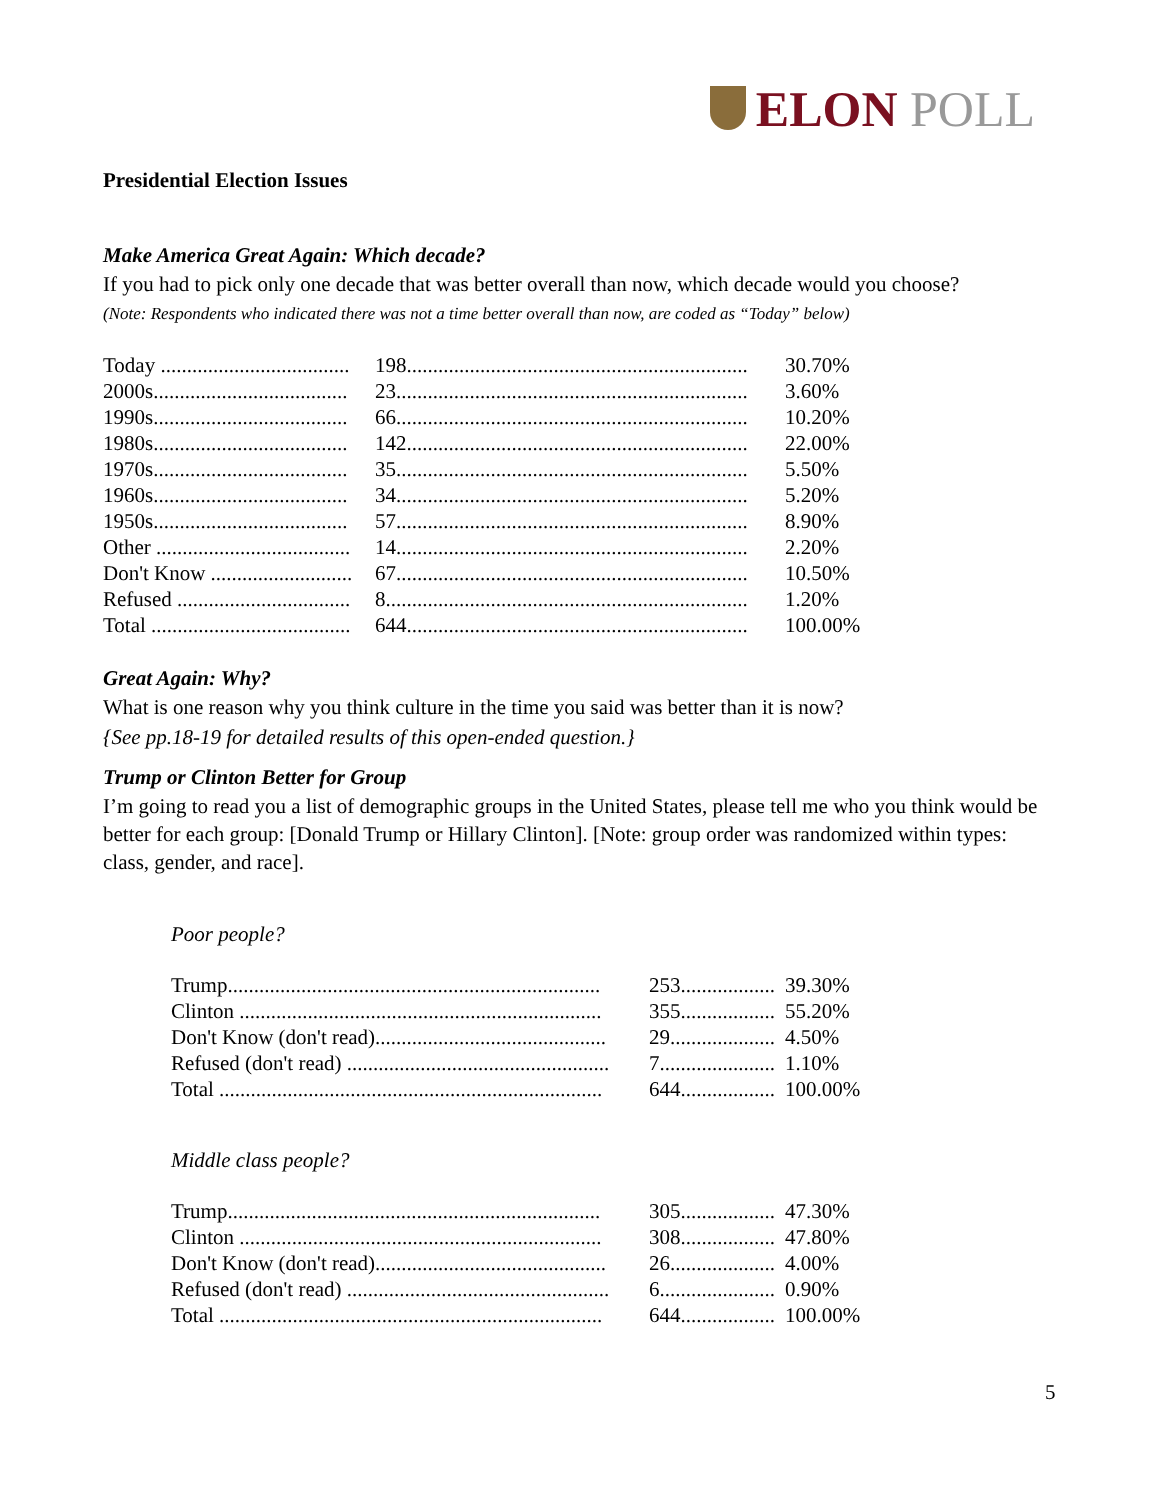ELON POLL
Presidential Election Issues
Make America Great Again: Which decade?
If you had to pick only one decade that was better overall than now, which decade would you choose?
(Note: Respondents who indicated there was not a time better overall than now, are coded as “Today” below)
| Today .................................... | 198................................................................. | 30.70% |
| 2000s..................................... | 23................................................................... | 3.60% |
| 1990s..................................... | 66................................................................... | 10.20% |
| 1980s..................................... | 142................................................................. | 22.00% |
| 1970s..................................... | 35................................................................... | 5.50% |
| 1960s..................................... | 34................................................................... | 5.20% |
| 1950s..................................... | 57................................................................... | 8.90% |
| Other ..................................... | 14................................................................... | 2.20% |
| Don't Know ........................... | 67................................................................... | 10.50% |
| Refused ................................. | 8..................................................................... | 1.20% |
| Total ...................................... | 644................................................................. | 100.00% |
Great Again: Why?
What is one reason why you think culture in the time you said was better than it is now?
{See pp.18-19 for detailed results of this open-ended question.}
Trump or Clinton Better for Group
I’m going to read you a list of demographic groups in the United States, please tell me who you think would be better for each group: [Donald Trump or Hillary Clinton]. [Note: group order was randomized within types: class, gender, and race].
Poor people?
| Trump....................................................................... | 253.................. | 39.30% |
| Clinton ..................................................................... | 355.................. | 55.20% |
| Don't Know (don't read)............................................ | 29.................... | 4.50% |
| Refused (don't read) .................................................. | 7...................... | 1.10% |
| Total ......................................................................... | 644.................. | 100.00% |
Middle class people?
| Trump....................................................................... | 305.................. | 47.30% |
| Clinton ..................................................................... | 308.................. | 47.80% |
| Don't Know (don't read)............................................ | 26.................... | 4.00% |
| Refused (don't read) .................................................. | 6...................... | 0.90% |
| Total ......................................................................... | 644.................. | 100.00% |
5